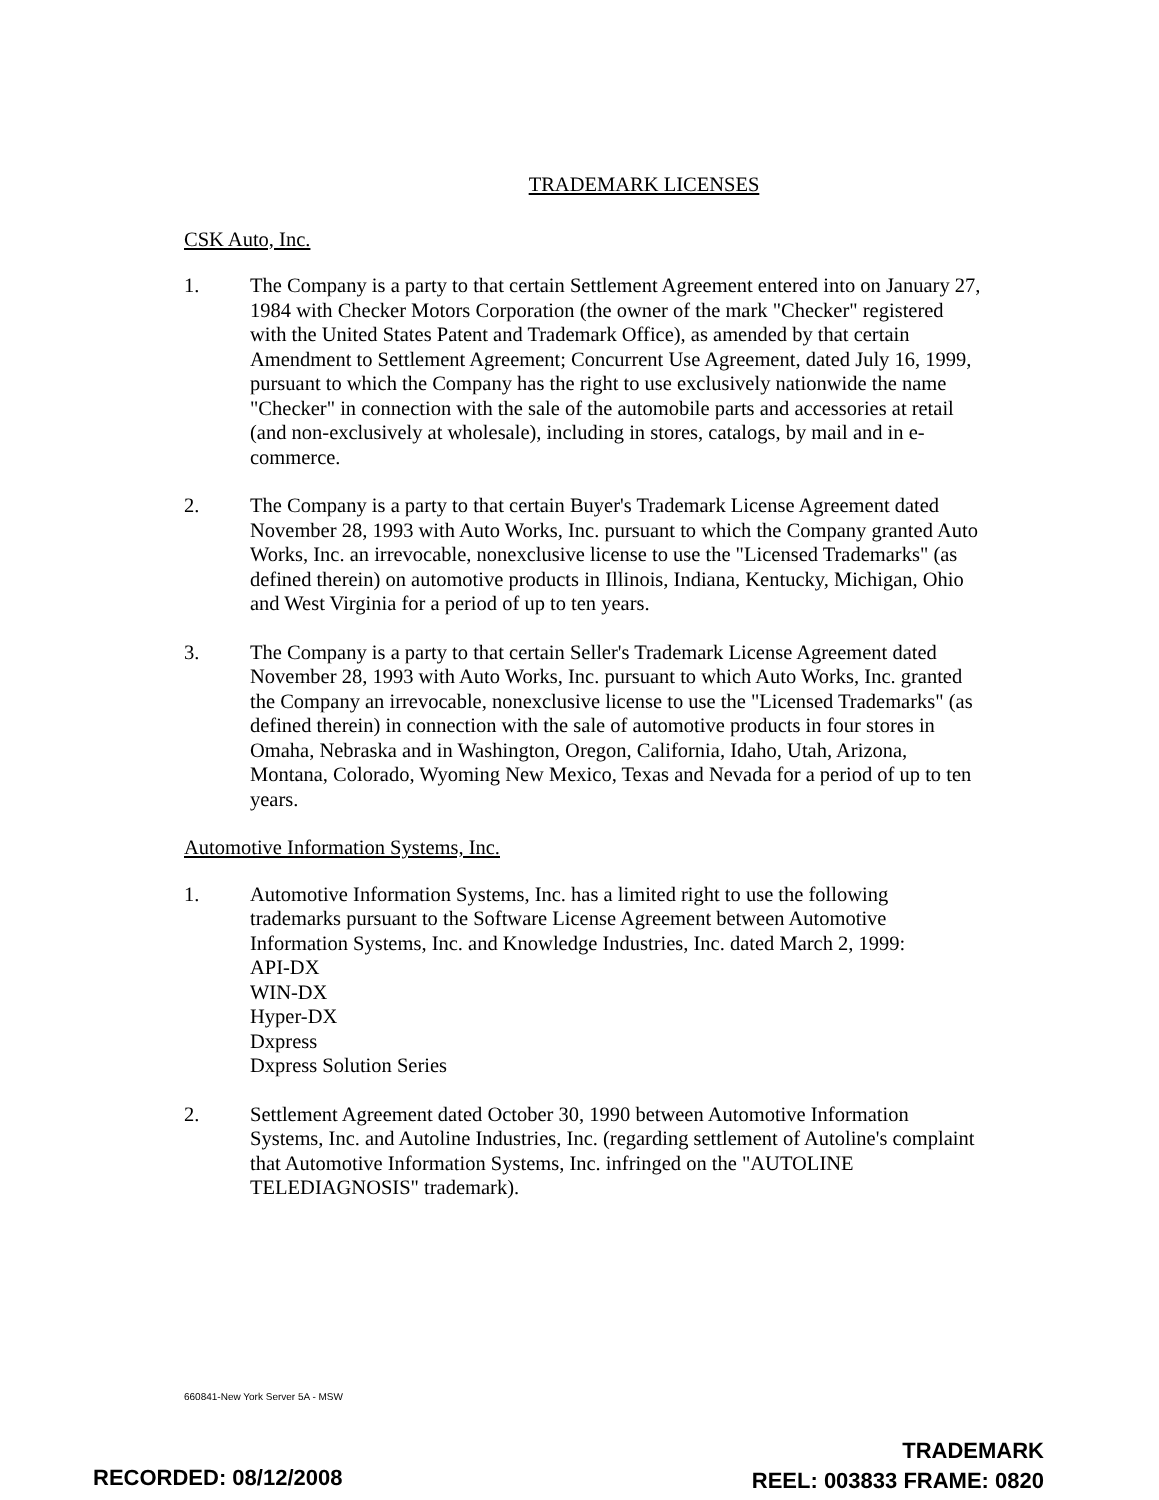TRADEMARK LICENSES
CSK Auto, Inc.
1. The Company is a party to that certain Settlement Agreement entered into on January 27, 1984 with Checker Motors Corporation (the owner of the mark "Checker" registered with the United States Patent and Trademark Office), as amended by that certain Amendment to Settlement Agreement; Concurrent Use Agreement, dated July 16, 1999, pursuant to which the Company has the right to use exclusively nationwide the name "Checker" in connection with the sale of the automobile parts and accessories at retail (and non-exclusively at wholesale), including in stores, catalogs, by mail and in e-commerce.
2. The Company is a party to that certain Buyer's Trademark License Agreement dated November 28, 1993 with Auto Works, Inc. pursuant to which the Company granted Auto Works, Inc. an irrevocable, nonexclusive license to use the "Licensed Trademarks" (as defined therein) on automotive products in Illinois, Indiana, Kentucky, Michigan, Ohio and West Virginia for a period of up to ten years.
3. The Company is a party to that certain Seller's Trademark License Agreement dated November 28, 1993 with Auto Works, Inc. pursuant to which Auto Works, Inc. granted the Company an irrevocable, nonexclusive license to use the "Licensed Trademarks" (as defined therein) in connection with the sale of automotive products in four stores in Omaha, Nebraska and in Washington, Oregon, California, Idaho, Utah, Arizona, Montana, Colorado, Wyoming New Mexico, Texas and Nevada for a period of up to ten years.
Automotive Information Systems, Inc.
1. Automotive Information Systems, Inc. has a limited right to use the following trademarks pursuant to the Software License Agreement between Automotive Information Systems, Inc. and Knowledge Industries, Inc. dated March 2, 1999:
API-DX
WIN-DX
Hyper-DX
Dxpress
Dxpress Solution Series
2. Settlement Agreement dated October 30, 1990 between Automotive Information Systems, Inc. and Autoline Industries, Inc. (regarding settlement of Autoline's complaint that Automotive Information Systems, Inc. infringed on the "AUTOLINE TELEDIAGNOSIS" trademark).
660841-New York Server 5A - MSW
TRADEMARK
REEL: 003833 FRAME: 0820
RECORDED: 08/12/2008